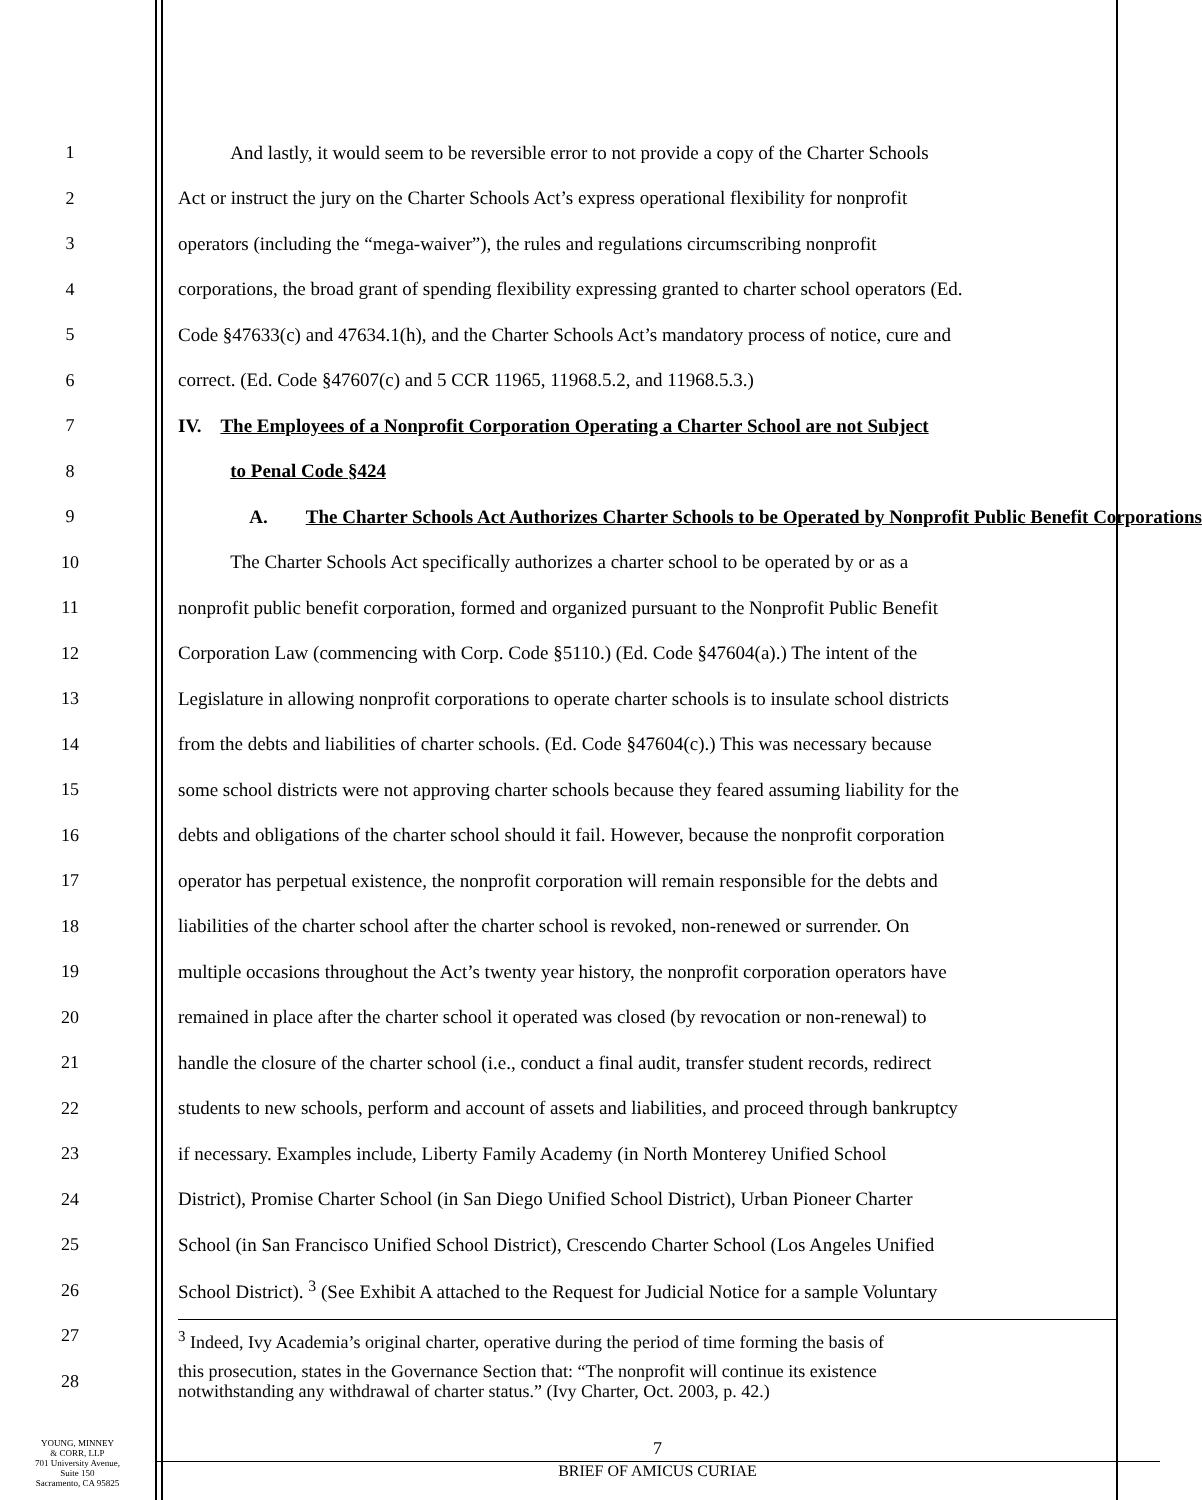1 And lastly, it would seem to be reversible error to not provide a copy of the Charter Schools
2 Act or instruct the jury on the Charter Schools Act’s express operational flexibility for nonprofit
3 operators (including the “mega-waiver”), the rules and regulations circumscribing nonprofit
4 corporations, the broad grant of spending flexibility expressing granted to charter school operators (Ed.
5 Code §47633(c) and 47634.1(h), and the Charter Schools Act’s mandatory process of notice, cure and
6 correct. (Ed. Code §47607(c) and 5 CCR 11965, 11968.5.2, and 11968.5.3.)
7 IV. The Employees of a Nonprofit Corporation Operating a Charter School are not Subject
8 to Penal Code §424
9 A. The Charter Schools Act Authorizes Charter Schools to be Operated by Nonprofit Public Benefit Corporations
10 The Charter Schools Act specifically authorizes a charter school to be operated by or as a
11 nonprofit public benefit corporation, formed and organized pursuant to the Nonprofit Public Benefit
12 Corporation Law (commencing with Corp. Code §5110.) (Ed. Code §47604(a).) The intent of the
13 Legislature in allowing nonprofit corporations to operate charter schools is to insulate school districts
14 from the debts and liabilities of charter schools. (Ed. Code §47604(c).) This was necessary because
15 some school districts were not approving charter schools because they feared assuming liability for the
16 debts and obligations of the charter school should it fail. However, because the nonprofit corporation
17 operator has perpetual existence, the nonprofit corporation will remain responsible for the debts and
18 liabilities of the charter school after the charter school is revoked, non-renewed or surrender. On
19 multiple occasions throughout the Act’s twenty year history, the nonprofit corporation operators have
20 remained in place after the charter school it operated was closed (by revocation or non-renewal) to
21 handle the closure of the charter school (i.e., conduct a final audit, transfer student records, redirect
22 students to new schools, perform and account of assets and liabilities, and proceed through bankruptcy
23 if necessary. Examples include, Liberty Family Academy (in North Monterey Unified School
24 District), Promise Charter School (in San Diego Unified School District), Urban Pioneer Charter
25 School (in San Francisco Unified School District), Crescendo Charter School (Los Angeles Unified
26 School District). <sup>3</sup> (See Exhibit A attached to the Request for Judicial Notice for a sample Voluntary
27<sup>3</sup> Indeed, Ivy Academia’s original charter, operative during the period of time forming the basis of
28 this prosecution, states in the Governance Section that: “The nonprofit will continue its existence
notwithstanding any withdrawal of charter status.” (Ivy Charter, Oct. 2003, p. 42.)
YOUNG, MINNEY
& CORR, LLP
701 University Avenue,
Suite 150
Sacramento, CA 95825
7
BRIEF OF AMICUS CURIAE